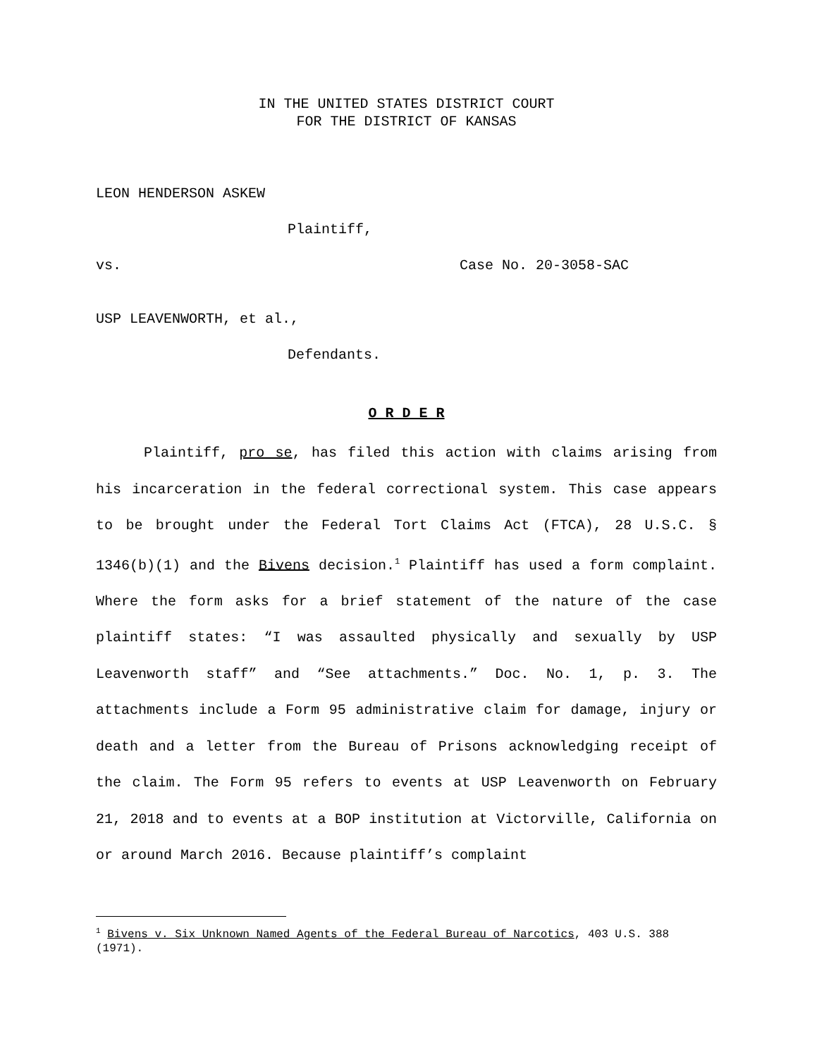IN THE UNITED STATES DISTRICT COURT
FOR THE DISTRICT OF KANSAS
LEON HENDERSON ASKEW
Plaintiff,
vs. Case No. 20-3058-SAC
USP LEAVENWORTH, et al.,
Defendants.
O R D E R
Plaintiff, pro se, has filed this action with claims arising from his incarceration in the federal correctional system. This case appears to be brought under the Federal Tort Claims Act (FTCA), 28 U.S.C. § 1346(b)(1) and the Bivens decision.<sup>1</sup> Plaintiff has used a form complaint. Where the form asks for a brief statement of the nature of the case plaintiff states: “I was assaulted physically and sexually by USP Leavenworth staff” and “See attachments.” Doc. No. 1, p. 3. The attachments include a Form 95 administrative claim for damage, injury or death and a letter from the Bureau of Prisons acknowledging receipt of the claim. The Form 95 refers to events at USP Leavenworth on February 21, 2018 and to events at a BOP institution at Victorville, California on or around March 2016. Because plaintiff’s complaint
<sup>1</sup> Bivens v. Six Unknown Named Agents of the Federal Bureau of Narcotics, 403 U.S. 388 (1971).